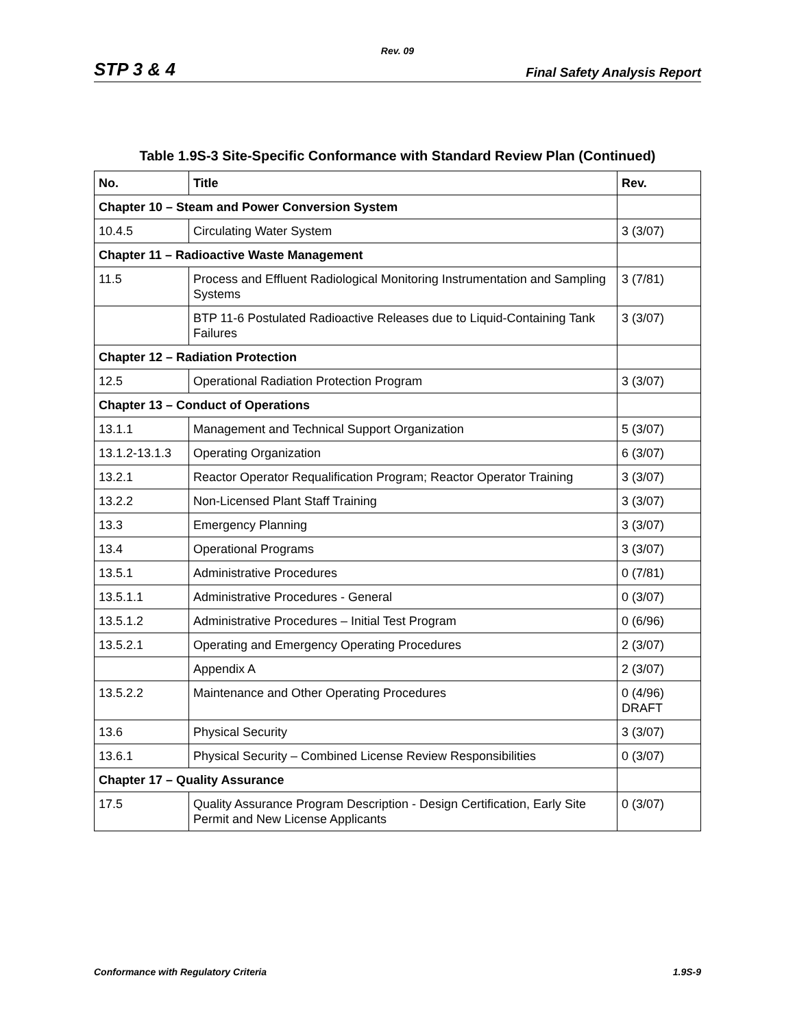Rev. 09
STP 3 & 4 Final Safety Analysis Report
Table 1.9S-3 Site-Specific Conformance with Standard Review Plan (Continued)
| No. | Title | Rev. |
| --- | --- | --- |
| Chapter 10 – Steam and Power Conversion System | | |
| 10.4.5 | Circulating Water System | 3 (3/07) |
| Chapter 11 – Radioactive Waste Management | | |
| 11.5 | Process and Effluent Radiological Monitoring Instrumentation and Sampling Systems | 3 (7/81) |
| | BTP 11-6 Postulated Radioactive Releases due to Liquid-Containing Tank Failures | 3 (3/07) |
| Chapter 12 – Radiation Protection | | |
| 12.5 | Operational Radiation Protection Program | 3 (3/07) |
| Chapter 13 – Conduct of Operations | | |
| 13.1.1 | Management and Technical Support Organization | 5 (3/07) |
| 13.1.2-13.1.3 | Operating Organization | 6 (3/07) |
| 13.2.1 | Reactor Operator Requalification Program; Reactor Operator Training | 3 (3/07) |
| 13.2.2 | Non-Licensed Plant Staff Training | 3 (3/07) |
| 13.3 | Emergency Planning | 3 (3/07) |
| 13.4 | Operational Programs | 3 (3/07) |
| 13.5.1 | Administrative Procedures | 0 (7/81) |
| 13.5.1.1 | Administrative Procedures - General | 0 (3/07) |
| 13.5.1.2 | Administrative Procedures – Initial Test Program | 0 (6/96) |
| 13.5.2.1 | Operating and Emergency Operating Procedures | 2 (3/07) |
| | Appendix A | 2 (3/07) |
| 13.5.2.2 | Maintenance and Other Operating Procedures | 0 (4/96) DRAFT |
| 13.6 | Physical Security | 3 (3/07) |
| 13.6.1 | Physical Security – Combined License Review Responsibilities | 0 (3/07) |
| Chapter 17 – Quality Assurance | | |
| 17.5 | Quality Assurance Program Description - Design Certification, Early Site Permit and New License Applicants | 0 (3/07) |
Conformance with Regulatory Criteria 1.9S-9